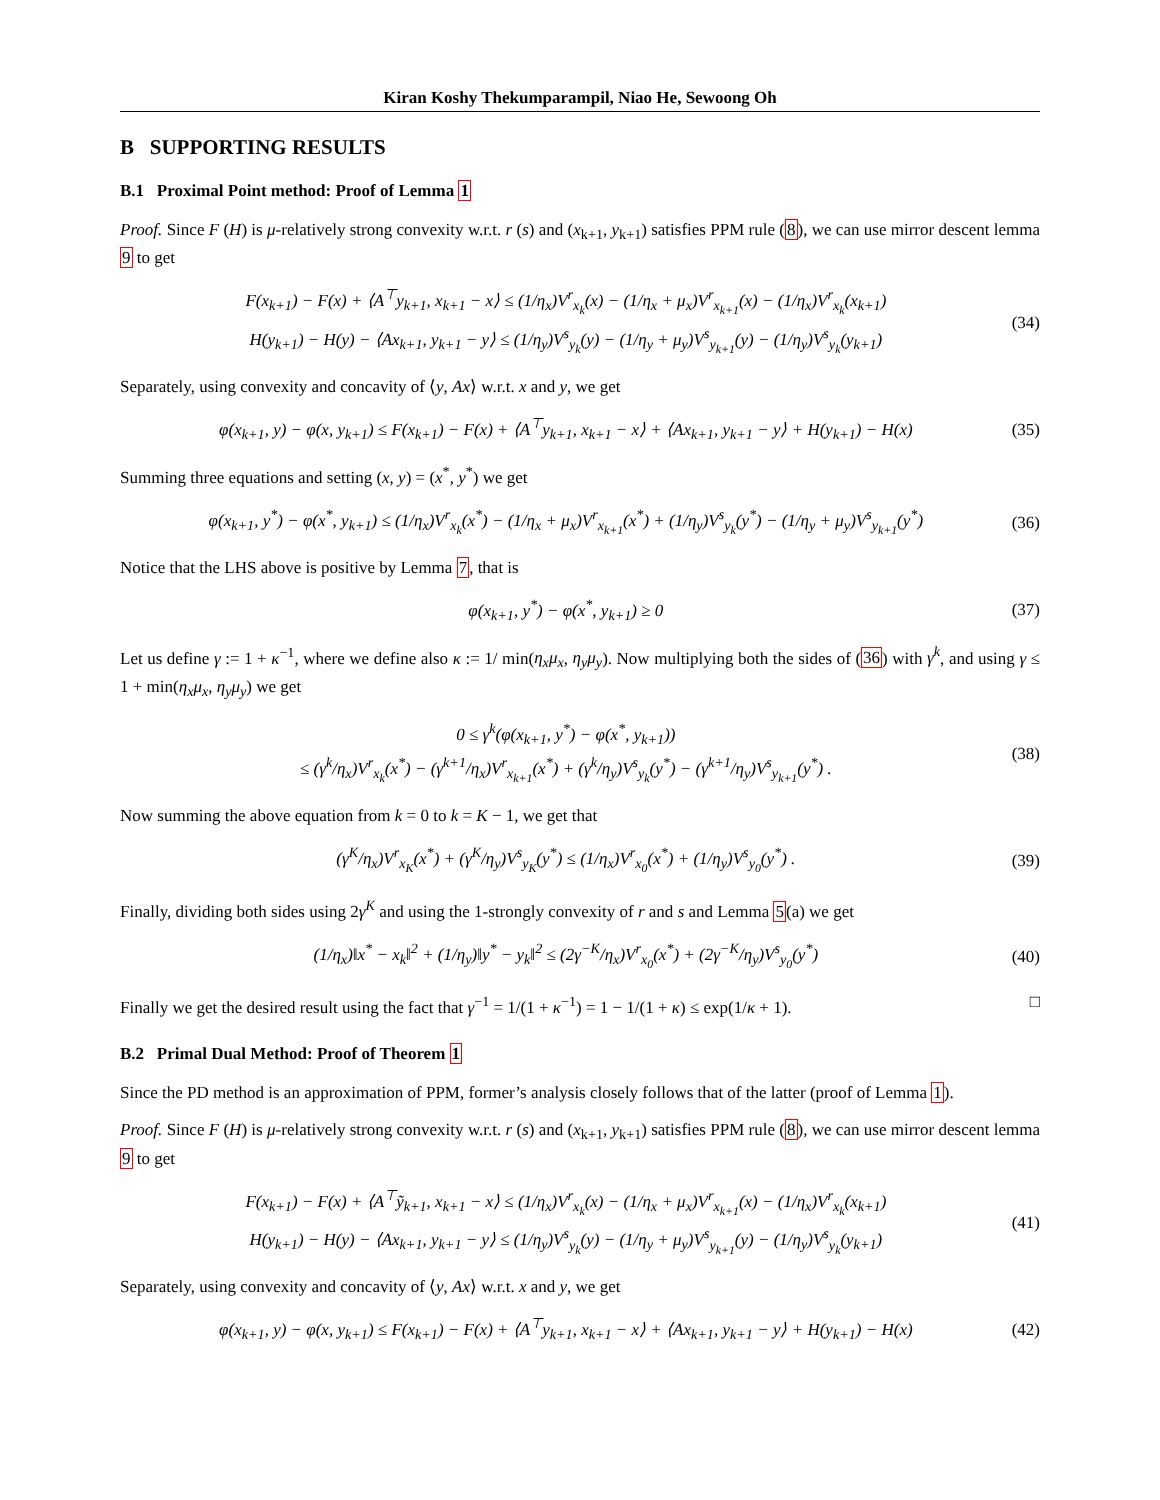Kiran Koshy Thekumparampil, Niao He, Sewoong Oh
B SUPPORTING RESULTS
B.1 Proximal Point method: Proof of Lemma 1
Proof. Since F (H) is μ-relatively strong convexity w.r.t. r (s) and (x<sub>k+1</sub>, y<sub>k+1</sub>) satisfies PPM rule (8), we can use mirror descent lemma 9 to get
F(x<sub>k+1</sub>) − F(x) + ⟨A<sup>⊤</sup>y<sub>k+1</sub>, x<sub>k+1</sub> − x⟩ ≤ (1/η<sub>x</sub>)V<sup>r</sup><sub>x<sub>k</sub></sub>(x) − (1/η<sub>x</sub> + μ<sub>x</sub>)V<sup>r</sup><sub>x<sub>k+1</sub></sub>(x) − (1/η<sub>x</sub>)V<sup>r</sup><sub>x<sub>k</sub></sub>(x<sub>k+1</sub>)
H(y<sub>k+1</sub>) − H(y) − ⟨Ax<sub>k+1</sub>, y<sub>k+1</sub> − y⟩ ≤ (1/η<sub>y</sub>)V<sup>s</sup><sub>y<sub>k</sub></sub>(y) − (1/η<sub>y</sub> + μ<sub>y</sub>)V<sup>s</sup><sub>y<sub>k+1</sub></sub>(y) − (1/η<sub>y</sub>)V<sup>s</sup><sub>y<sub>k</sub></sub>(y<sub>k+1</sub>)
(34)
Separately, using convexity and concavity of ⟨y, Ax⟩ w.r.t. x and y, we get
φ(x<sub>k+1</sub>, y) − φ(x, y<sub>k+1</sub>) ≤ F(x<sub>k+1</sub>) − F(x) + ⟨A<sup>⊤</sup>y<sub>k+1</sub>, x<sub>k+1</sub> − x⟩ + ⟨Ax<sub>k+1</sub>, y<sub>k+1</sub> − y⟩ + H(y<sub>k+1</sub>) − H(x)
(35)
Summing three equations and setting (x, y) = (x<sup>*</sup>, y<sup>*</sup>) we get
φ(x<sub>k+1</sub>, y<sup>*</sup>) − φ(x<sup>*</sup>, y<sub>k+1</sub>) ≤ (1/η<sub>x</sub>)V<sup>r</sup><sub>x<sub>k</sub></sub>(x<sup>*</sup>) − (1/η<sub>x</sub> + μ<sub>x</sub>)V<sup>r</sup><sub>x<sub>k+1</sub></sub>(x<sup>*</sup>) + (1/η<sub>y</sub>)V<sup>s</sup><sub>y<sub>k</sub></sub>(y<sup>*</sup>) − (1/η<sub>y</sub> + μ<sub>y</sub>)V<sup>s</sup><sub>y<sub>k+1</sub></sub>(y<sup>*</sup>)
(36)
Notice that the LHS above is positive by Lemma 7, that is
φ(x<sub>k+1</sub>, y<sup>*</sup>) − φ(x<sup>*</sup>, y<sub>k+1</sub>) ≥ 0 (37)
Let us define γ := 1 + κ<sup>−1</sup>, where we define also κ := 1/ min(η<sub>x</sub>μ<sub>x</sub>, η<sub>y</sub>μ<sub>y</sub>). Now multiplying both the sides of (36) with γ<sup>k</sup>, and using γ ≤ 1 + min(η<sub>x</sub>μ<sub>x</sub>, η<sub>y</sub>μ<sub>y</sub>) we get
0 ≤ γ<sup>k</sup>(φ(x<sub>k+1</sub>, y<sup>*</sup>) − φ(x<sup>*</sup>, y<sub>k+1</sub>))
≤ (γ<sup>k</sup>/η<sub>x</sub>)V<sup>r</sup><sub>x<sub>k</sub></sub>(x<sup>*</sup>) − (γ<sup>k+1</sup>/η<sub>x</sub>)V<sup>r</sup><sub>x<sub>k+1</sub></sub>(x<sup>*</sup>) + (γ<sup>k</sup>/η<sub>y</sub>)V<sup>s</sup><sub>y<sub>k</sub></sub>(y<sup>*</sup>) − (γ<sup>k+1</sup>/η<sub>y</sub>)V<sup>s</sup><sub>y<sub>k+1</sub></sub>(y<sup>*</sup>) .
(38)
Now summing the above equation from k = 0 to k = K − 1, we get that
(γ<sup>K</sup>/η<sub>x</sub>)V<sup>r</sup><sub>x<sub>K</sub></sub>(x<sup>*</sup>) + (γ<sup>K</sup>/η<sub>y</sub>)V<sup>s</sup><sub>y<sub>K</sub></sub>(y<sup>*</sup>) ≤ (1/η<sub>x</sub>)V<sup>r</sup><sub>x<sub>0</sub></sub>(x<sup>*</sup>) + (1/η<sub>y</sub>)V<sup>s</sup><sub>y<sub>0</sub></sub>(y<sup>*</sup>) .
(39)
Finally, dividing both sides using 2γ<sup>K</sup> and using the 1-strongly convexity of r and s and Lemma 5(a) we get
(1/η<sub>x</sub>)‖x<sup>*</sup> − x<sub>k</sub>‖<sup>2</sup> + (1/η<sub>y</sub>)‖y<sup>*</sup> − y<sub>k</sub>‖<sup>2</sup> ≤ (2γ<sup>−K</sup>/η<sub>x</sub>)V<sup>r</sup><sub>x<sub>0</sub></sub>(x<sup>*</sup>) + (2γ<sup>−K</sup>/η<sub>y</sub>)V<sup>s</sup><sub>y<sub>0</sub></sub>(y<sup>*</sup>)
(40)
Finally we get the desired result using the fact that γ<sup>−1</sup> = 1/(1 + κ<sup>−1</sup>) = 1 − 1/(1 + κ) ≤ exp(1/κ + 1). □
B.2 Primal Dual Method: Proof of Theorem 1
Since the PD method is an approximation of PPM, former’s analysis closely follows that of the latter (proof of Lemma 1).
Proof. Since F (H) is μ-relatively strong convexity w.r.t. r (s) and (x<sub>k+1</sub>, y<sub>k+1</sub>) satisfies PPM rule (8), we can use mirror descent lemma 9 to get
F(x<sub>k+1</sub>) − F(x) + ⟨A<sup>⊤</sup>ỹ<sub>k+1</sub>, x<sub>k+1</sub> − x⟩ ≤ (1/η<sub>x</sub>)V<sup>r</sup><sub>x<sub>k</sub></sub>(x) − (1/η<sub>x</sub> + μ<sub>x</sub>)V<sup>r</sup><sub>x<sub>k+1</sub></sub>(x) − (1/η<sub>x</sub>)V<sup>r</sup><sub>x<sub>k</sub></sub>(x<sub>k+1</sub>)
H(y<sub>k+1</sub>) − H(y) − ⟨Ax<sub>k+1</sub>, y<sub>k+1</sub> − y⟩ ≤ (1/η<sub>y</sub>)V<sup>s</sup><sub>y<sub>k</sub></sub>(y) − (1/η<sub>y</sub> + μ<sub>y</sub>)V<sup>s</sup><sub>y<sub>k+1</sub></sub>(y) − (1/η<sub>y</sub>)V<sup>s</sup><sub>y<sub>k</sub></sub>(y<sub>k+1</sub>)
(41)
Separately, using convexity and concavity of ⟨y, Ax⟩ w.r.t. x and y, we get
φ(x<sub>k+1</sub>, y) − φ(x, y<sub>k+1</sub>) ≤ F(x<sub>k+1</sub>) − F(x) + ⟨A<sup>⊤</sup>y<sub>k+1</sub>, x<sub>k+1</sub> − x⟩ + ⟨Ax<sub>k+1</sub>, y<sub>k+1</sub> − y⟩ + H(y<sub>k+1</sub>) − H(x)
(42)